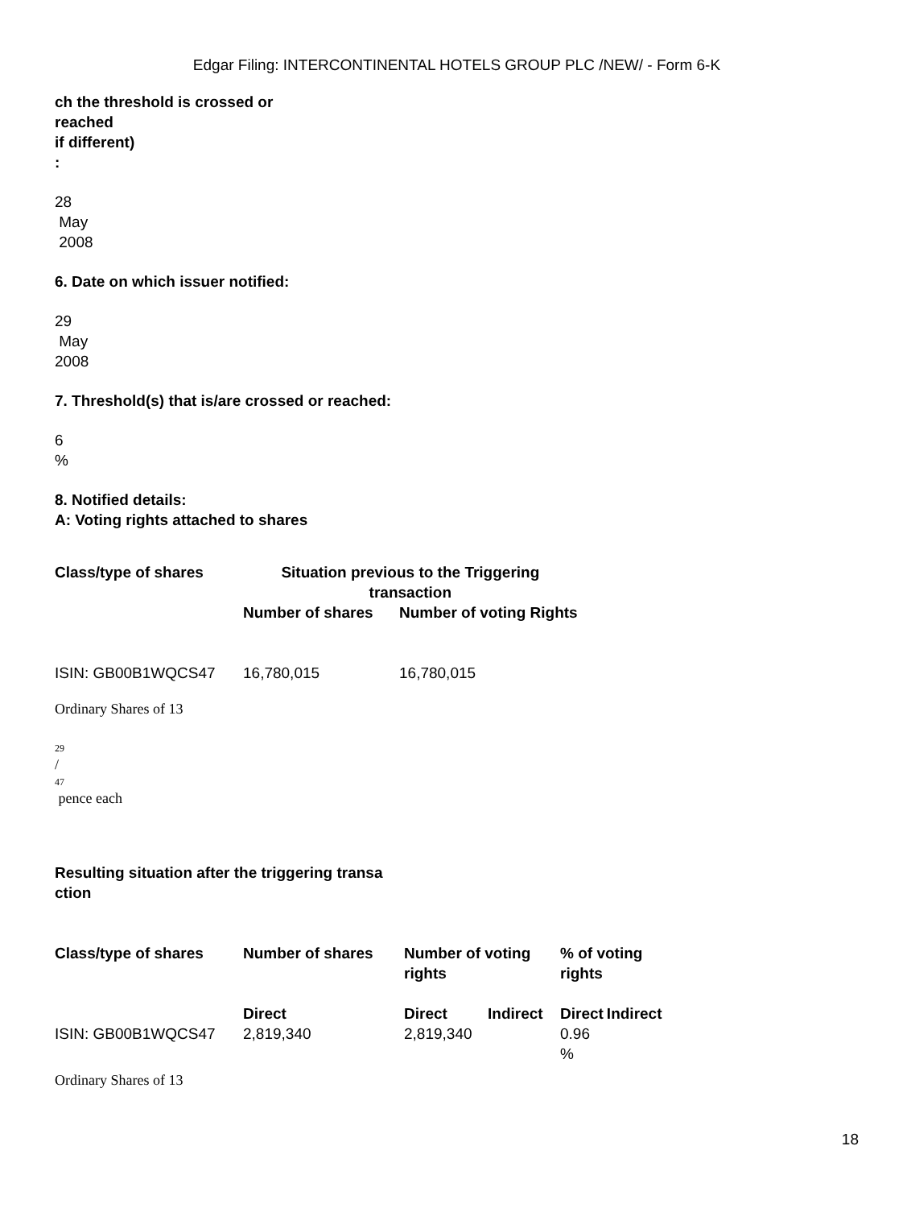Edgar Filing: INTERCONTINENTAL HOTELS GROUP PLC /NEW/ - Form 6-K
ch the threshold is crossed or
reached
if different)
:
28
May
2008
6. Date on which issuer notified:
29
May
2008
7. Threshold(s) that is/are crossed or reached:
6
%
8. Notified details:
A: Voting rights attached to shares
| Class/type of shares | Situation previous to the Triggering transaction | |
| --- | --- | --- |
| | Number of shares | Number of voting Rights |
| ISIN: GB00B1WQCS47 | 16,780,015 | 16,780,015 |
Ordinary Shares of 13
29
/
47
pence each
Resulting situation after the triggering transa
ction
| Class/type of shares | Number of shares | Number of voting rights | | % of voting rights | |
| --- | --- | --- | --- | --- | --- |
| | Direct | Direct | Indirect | Direct | Indirect |
| ISIN: GB00B1WQCS47 | 2,819,340 | 2,819,340 | | 0.96 % | |
Ordinary Shares of 13
18